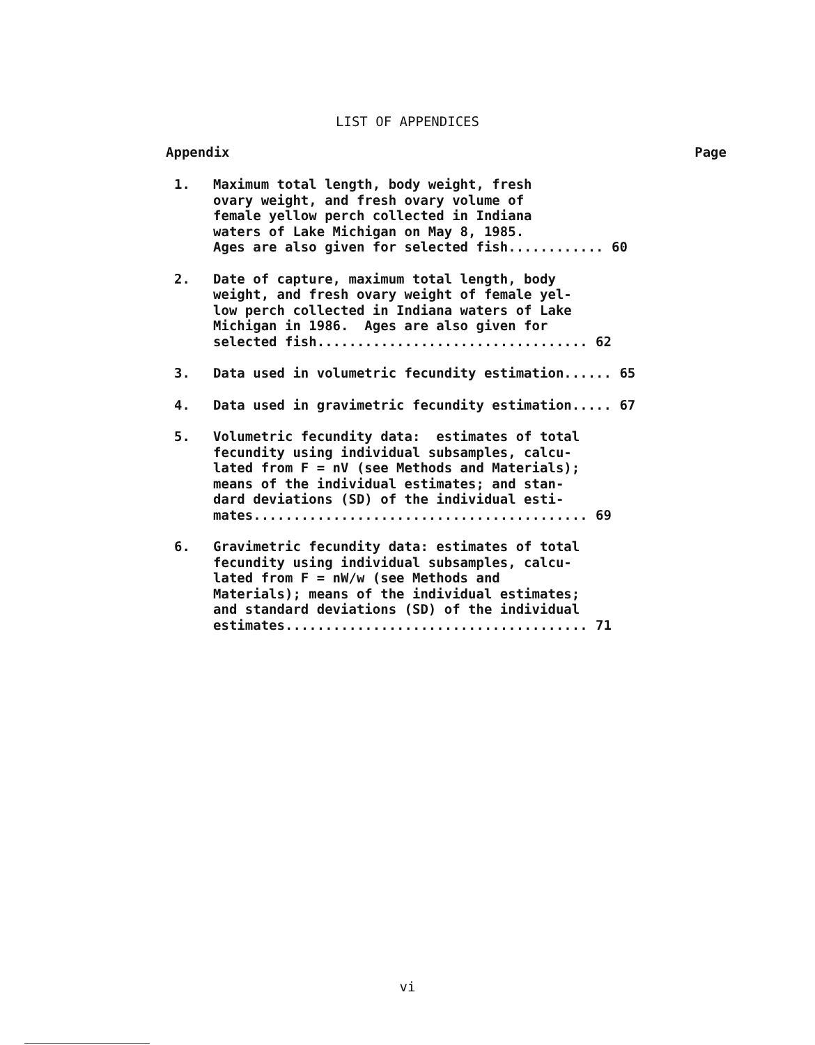LIST OF APPENDICES
Appendix Page
1. Maximum total length, body weight, fresh ovary weight, and fresh ovary volume of female yellow perch collected in Indiana waters of Lake Michigan on May 8, 1985. Ages are also given for selected fish............ 60
2. Date of capture, maximum total length, body weight, and fresh ovary weight of female yel- low perch collected in Indiana waters of Lake Michigan in 1986. Ages are also given for selected fish.................................. 62
3. Data used in volumetric fecundity estimation...... 65
4. Data used in gravimetric fecundity estimation..... 67
5. Volumetric fecundity data: estimates of total fecundity using individual subsamples, calcu- lated from F = nV (see Methods and Materials); means of the individual estimates; and stan- dard deviations (SD) of the individual esti- mates.......................................... 69
6. Gravimetric fecundity data: estimates of total fecundity using individual subsamples, calcu- lated from F = nW/w (see Methods and Materials); means of the individual estimates; and standard deviations (SD) of the individual estimates...................................... 71
vi